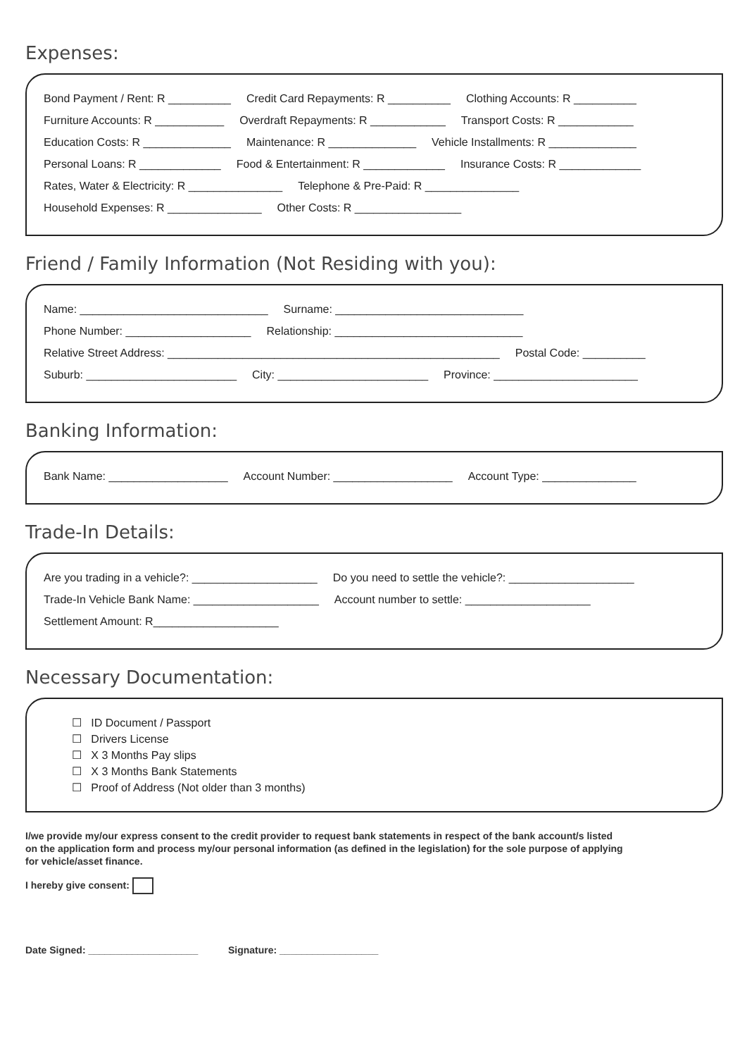Expenses:
Bond Payment / Rent: R __________ Credit Card Repayments: R __________ Clothing Accounts: R __________
Furniture Accounts: R ___________ Overdraft Repayments: R ____________ Transport Costs: R ____________
Education Costs: R ______________ Maintenance: R ______________ Vehicle Installments: R ______________
Personal Loans: R _____________ Food & Entertainment: R _____________ Insurance Costs: R _____________
Rates, Water & Electricity: R _______________ Telephone & Pre-Paid: R _______________
Household Expenses: R _______________ Other Costs: R _________________
Friend / Family Information (Not Residing with you):
Name: ______________________________ Surname: ______________________________
Phone Number: ____________________ Relationship: ______________________________
Relative Street Address: _____________________________________________________ Postal Code: __________
Suburb: ________________________ City: ________________________ Province: _______________________
Banking Information:
Bank Name: ___________________ Account Number: ___________________ Account Type: _______________
Trade-In Details:
Are you trading in a vehicle?: ____________________ Do you need to settle the vehicle?: ____________________
Trade-In Vehicle Bank Name: ____________________ Account number to settle: ____________________
Settlement Amount: R____________________
Necessary Documentation:
☐ ID Document / Passport
☐ Drivers License
☐ X 3 Months Pay slips
☐ X 3 Months Bank Statements
☐ Proof of Address (Not older than 3 months)
I/we provide my/our express consent to the credit provider to request bank statements in respect of the bank account/s listed
on the application form and process my/our personal information (as defined in the legislation) for the sole purpose of applying
for vehicle/asset finance.
I hereby give consent:
Date Signed: ____________________ Signature: __________________